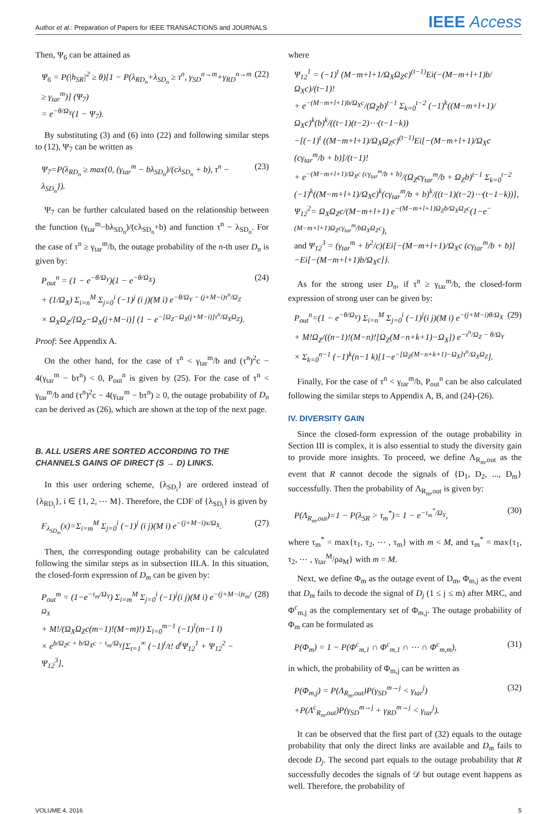Author et al.: Preparation of Papers for IEEE TRANSACTIONS and JOURNALS
IEEE Access
Then, Ψ<sub>6</sub> can be attained as
Ψ<sub>6</sub> = P(|h<sub>SR</sub>|<sup>2</sup> ≥ θ)[1 − P(λ<sub>RD<sub>n</sub></sub>+λ<sub>SD<sub>n</sub></sub> ≥ τ<sup>n</sup>, γ<sub>SD</sub><sup>n→m</sup>+γ<sub>RD</sub><sup>n→m</sup> ≥ γ<sub>tar</sub><sup>m</sup>)] (Ψ<sub>7</sub>)
= e<sup>−θ/Ω<sub>Y</sub></sup>(1 − Ψ<sub>7</sub>).
(22)
By substituting (3) and (6) into (22) and following similar steps to (12), Ψ<sub>7</sub> can be written as
Ψ<sub>7</sub>=P(λ<sub>RD<sub>n</sub></sub> ≥ max{0, (γ<sub>tar</sub><sup>m</sup> − bλ<sub>SD<sub>n</sub></sub>)/(cλ<sub>SD<sub>n</sub></sub> + b), τ<sup>n</sup> − λ<sub>SD<sub>n</sub></sub>}).
(23)
Ψ<sub>7</sub> can be further calculated based on the relationship between the function (γ<sub>tar</sub><sup>m</sup>−bλ<sub>SD<sub>n</sub></sub>)/(cλ<sub>SD<sub>n</sub></sub>+b) and function τ<sup>n</sup> − λ<sub>SD<sub>n</sub></sub>. For the case of τ<sup>n</sup> ≥ γ<sub>tar</sub><sup>m</sup>/b, the outage probability of the n-th user D<sub>n</sub> is given by:
P<sub>out</sub><sup>n</sup> = (1 − e<sup>−θ/Ω<sub>Y</sub></sup>)(1 − e<sup>−θ/Ω<sub>X</sub></sup>)
+ (1/Ω<sub>X</sub>) Σ<sub>i=n</sub><sup>M</sup> Σ<sub>j=0</sub><sup>i</sup> (−1)<sup>j</sup> (i j)(M i) e<sup>−θ/Ω<sub>Y</sub> − (j+M−i)τ<sup>n</sup>/Ω<sub>Z</sub></sup>
× Ω<sub>X</sub>Ω<sub>Z</sub>/[Ω<sub>Z</sub>−Ω<sub>X</sub>(j+M−i)] (1 − e<sup>−[Ω<sub>Z</sub>−Ω<sub>X</sub>(j+M−i)]τ<sup>n</sup>/Ω<sub>X</sub>Ω<sub>Z</sub></sup>).
(24)
Proof: See Appendix A.
On the other hand, for the case of τ<sup>n</sup> < γ<sub>tar</sub><sup>m</sup>/b and (τ<sup>n</sup>)<sup>2</sup>c − 4(γ<sub>tar</sub><sup>m</sup> − bτ<sup>n</sup>) < 0, P<sub>out</sub><sup>n</sup> is given by (25). For the case of τ<sup>n</sup> < γ<sub>tar</sub><sup>m</sup>/b and (τ<sup>n</sup>)<sup>2</sup>c − 4(γ<sub>tar</sub><sup>m</sup> − bτ<sup>n</sup>) ≥ 0, the outage probability of D<sub>n</sub> can be derived as (26), which are shown at the top of the next page.
B. ALL USERS ARE SORTED ACCORDING TO THE CHANNELS GAINS OF DIRECT (S → D) LINKS.
In this user ordering scheme, {λ<sub>SD<sub>i</sub></sub>} are ordered instead of {λ<sub>RD<sub>i</sub></sub>}, i ∈ {1, 2, ⋯ M}. Therefore, the CDF of {λ<sub>SD<sub>i</sub></sub>} is given by
F<sub>λ<sub>SD<sub>m</sub></sub></sub>(x)=Σ<sub>i=m</sub><sup>M</sup> Σ<sub>j=0</sub><sup>i</sup> (−1)<sup>j</sup> (i j)(M i) e<sup>−(j+M−i)x/Ω<sub>X</sub></sup>.
(27)
Then, the corresponding outage probability can be calculated following the similar steps as in subsection III.A. In this situation, the closed-form expression of D<sub>m</sub> can be given by:
P<sub>out</sub><sup>m</sup> = (1−e<sup>−τ<sub>m</sub>/Ω<sub>Y</sub></sup>) Σ<sub>i=m</sub><sup>M</sup> Σ<sub>j=0</sub><sup>i</sup> (−1)<sup>j</sup>(i j)(M i) e<sup>−(j+M−i)τ<sub>m</sub>/Ω<sub>X</sub></sup>
+ M!/(Ω<sub>X</sub>Ω<sub>Z</sub>c(m−1)!(M−m)!) Σ<sub>l=0</sub><sup>m−1</sup> (−1)<sup>l</sup>(m−1 l)
× e<sup>b/Ω<sub>Z</sub>c + b/Ω<sub>X</sub>c − τ<sub>m</sub>/Ω<sub>Y</sub></sup>[Σ<sub>t=1</sub><sup>∞</sup> (−1)<sup>t</sup>/t! d<sup>t</sup>Ψ<sub>12</sub><sup>1</sup> + Ψ<sub>12</sub><sup>2</sup> − Ψ<sub>12</sub><sup>3</sup>],
(28)
where
Ψ<sub>12</sub><sup>1</sup> = (−1)<sup>t</sup> (M−m+l+1/Ω<sub>X</sub>Ω<sub>Z</sub>c)<sup>(t−1)</sup>Ei(−(M−m+l+1)b/Ω<sub>X</sub>c)/(t−1)!
+ e<sup>−(M−m+l+1)b/Ω<sub>X</sub>c</sup>/(Ω<sub>Z</sub>b)<sup>t−1</sup> Σ<sub>k=0</sub><sup>t−2</sup> (−1)<sup>k</sup>((M−m+l+1)/Ω<sub>X</sub>c)<sup>k</sup>(b)<sup>k</sup>/((t−1)(t−2)⋯(t−1−k))
−[(−1)<sup>t</sup> ((M−m+l+1)/Ω<sub>X</sub>Ω<sub>Z</sub>c)<sup>(t−1)</sup>Ei[−(M−m+l+1)/Ω<sub>X</sub>c (cγ<sub>tar</sub><sup>m</sup>/b + b)]/(t−1)!
+ e<sup>−(M−m+l+1)/Ω<sub>X</sub>c (cγ<sub>tar</sub><sup>m</sup>/b + b)</sup>/(Ω<sub>Z</sub>cγ<sub>tar</sub><sup>m</sup>/b + Ω<sub>Z</sub>b)<sup>t−1</sup> Σ<sub>k=0</sub><sup>t−2</sup> (−1)<sup>k</sup>((M−m+l+1)/Ω<sub>X</sub>c)<sup>k</sup>(cγ<sub>tar</sub><sup>m</sup>/b + b)<sup>k</sup>/((t−1)(t−2)⋯(t−1−k))],
Ψ<sub>12</sub><sup>2</sup>= Ω<sub>X</sub>Ω<sub>Z</sub>c/(M−m+l+1) e<sup>−(M−m+l+1)Ω<sub>Z</sub>b/Ω<sub>X</sub>Ω<sub>Z</sub>c</sup>(1−e<sup>−(M−m+l+1)Ω<sub>Z</sub>cγ<sub>tar</sub><sup>m</sup>/bΩ<sub>X</sub>Ω<sub>Z</sub>c</sup>),
and Ψ<sub>12</sub><sup>3</sup> = (γ<sub>tar</sub><sup>m</sup> + b<sup>2</sup>/c){Ei[−(M−m+l+1)/Ω<sub>X</sub>c (cγ<sub>tar</sub><sup>m</sup>/b + b)] −Ei[−(M−m+l+1)b/Ω<sub>X</sub>c]}.
As for the strong user D<sub>n</sub>, if τ<sup>n</sup> ≥ γ<sub>tar</sub><sup>m</sup>/b, the closed-form expression of strong user can be given by:
P<sub>out</sub><sup>n</sup>=(1 − e<sup>−θ/Ω<sub>Y</sub></sup>) Σ<sub>i=n</sub><sup>M</sup> Σ<sub>j=0</sub><sup>i</sup> (−1)<sup>j</sup>(i j)(M i) e<sup>−(j+M−i)θ/Ω<sub>X</sub></sup>
+ M!Ω<sub>Z</sub>/((n−1)!(M−n)![Ω<sub>Z</sub>(M−n+k+1)−Ω<sub>X</sub>]) e<sup>−τ<sup>n</sup>/Ω<sub>Z</sub> − θ/Ω<sub>Y</sub></sup>
× Σ<sub>k=0</sub><sup>n−1</sup> (−1)<sup>k</sup>(n−1 k)[1−e<sup>−[Ω<sub>Z</sub>(M−n+k+1)−Ω<sub>X</sub>]τ<sup>n</sup>/Ω<sub>X</sub>Ω<sub>Z</sub></sup>].
(29)
Finally, For the case of τ<sup>n</sup> < γ<sub>tar</sub><sup>m</sup>/b, P<sub>out</sub><sup>n</sup> can be also calculated following the similar steps to Appendix A, B, and (24)-(26).
IV. DIVERSITY GAIN
Since the closed-form expression of the outage probability in Section III is complex, it is also essential to study the diversity gain to provide more insights. To proceed, we define Λ<sub>R<sub>m</sub>,out</sub> as the event that R cannot decode the signals of {D<sub>1</sub>, D<sub>2</sub>, ..., D<sub>m</sub>} successfully. Then the probability of Λ<sub>R<sub>m</sub>,out</sub> is given by:
P(Λ<sub>R<sub>m</sub>,out</sub>)=1 − P(λ<sub>SR</sub> > τ<sub>m</sub><sup>*</sup>)= 1 − e<sup>−τ<sub>m</sub><sup>*</sup>/Ω<sub>Y</sub></sup>,
(30)
where τ<sub>m</sub><sup>*</sup> = max{τ<sub>1</sub>, τ<sub>2</sub>, ⋯ , τ<sub>m</sub>} with m < M, and τ<sub>m</sub><sup>*</sup> = max{τ<sub>1</sub>, τ<sub>2</sub>, ⋯ , γ<sub>tar</sub><sup>M</sup>/ρa<sub>M</sub>} with m = M.
Next, we define Φ<sub>m</sub> as the outage event of D<sub>m</sub>, Φ<sub>m,j</sub> as the event that D<sub>m</sub> fails to decode the signal of D<sub>j</sub> (1 ≤ j ≤ m) after MRC, and Φ<sup>c</sup><sub>m,j</sub> as the complementary set of Φ<sub>m,j</sub>. The outage probability of Φ<sub>m</sub> can be formulated as
P(Φ<sub>m</sub>) = 1 − P(Φ<sup>c</sup><sub>m,1</sub> ∩ Φ<sup>c</sup><sub>m,1</sub> ∩ ⋯ ∩ Φ<sup>c</sup><sub>m,m</sub>),
(31)
in which, the probability of Φ<sub>m,j</sub> can be written as
P(Φ<sub>m,j</sub>) = P(Λ<sub>R<sub>m</sub>,out</sub>)P(γ<sub>SD</sub><sup>m→j</sup> < γ<sub>tar</sub><sup>j</sup>)
+P(Λ<sup>c</sup><sub>R<sub>m</sub>,out</sub>)P(γ<sub>SD</sub><sup>m→j</sup> + γ<sub>RD</sub><sup>m→j</sup> < γ<sub>tar</sub><sup>j</sup>).
(32)
It can be observed that the first part of (32) equals to the outage probability that only the direct links are available and D<sub>m</sub> fails to decode D<sub>j</sub>. The second part equals to the outage probability that R successfully decodes the signals of 𝒟 but outage event happens as well. Therefore, the probability of
VOLUME 4, 2016 5